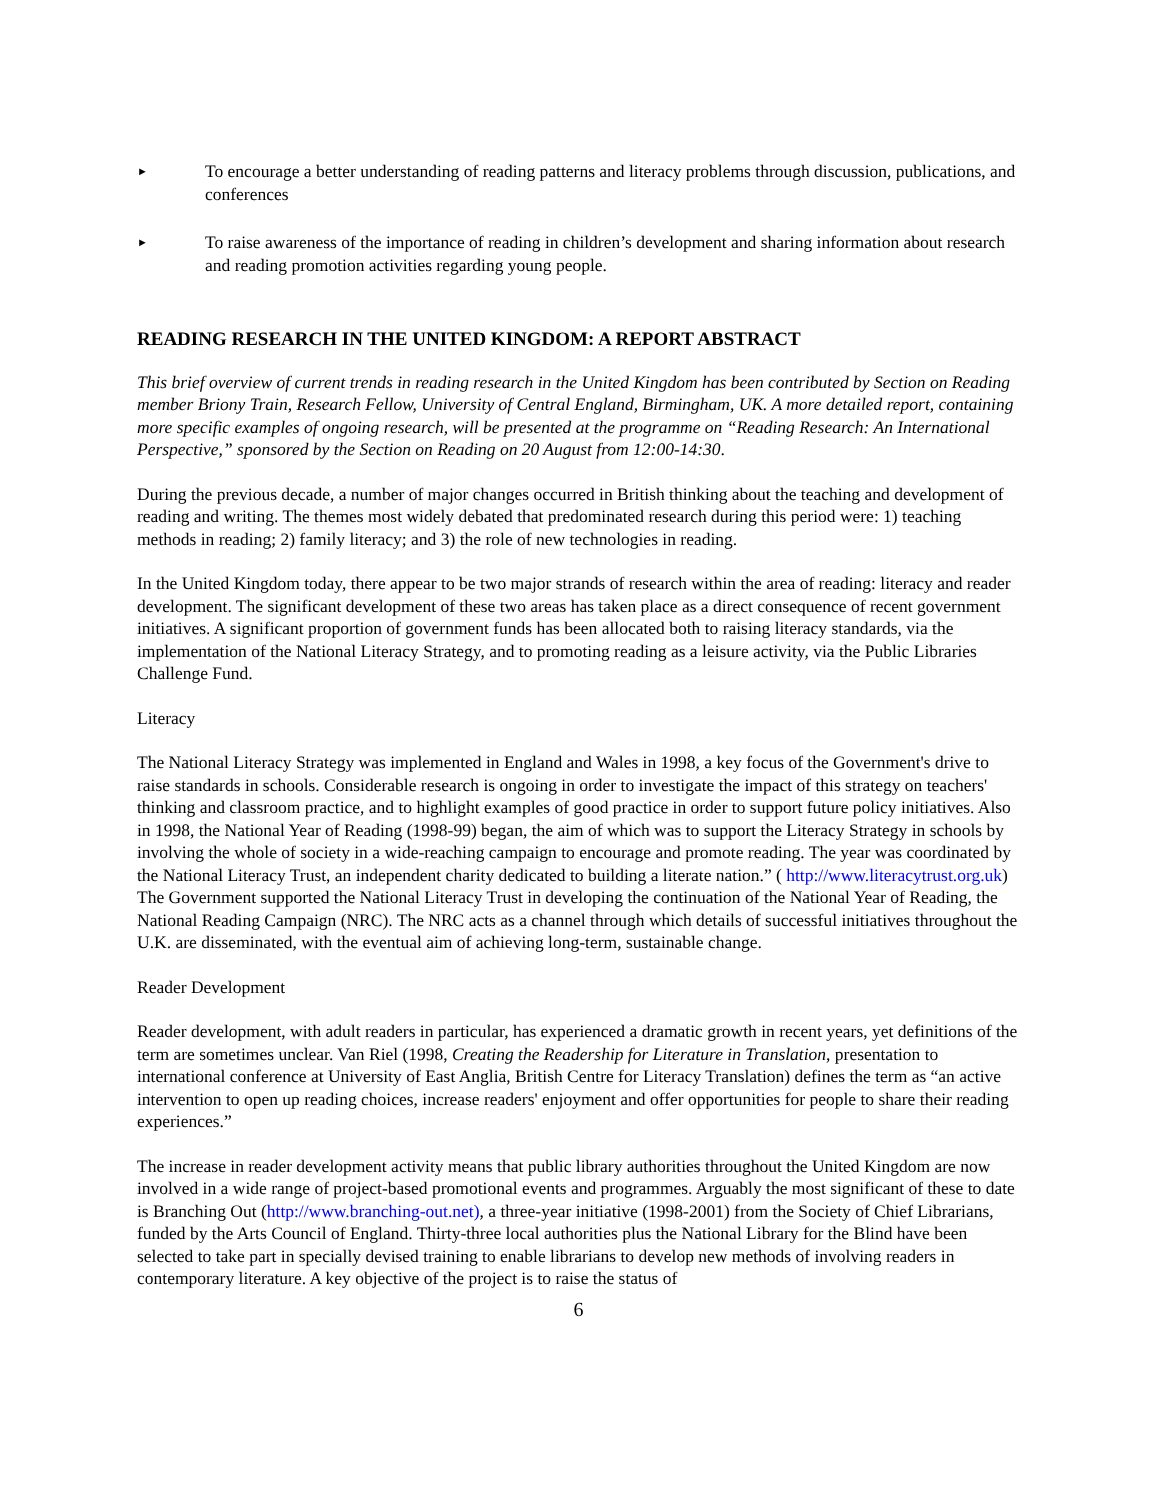► To encourage a better understanding of reading patterns and literacy problems through discussion, publications, and conferences
► To raise awareness of the importance of reading in children’s development and sharing information about research and reading promotion activities regarding young people.
READING RESEARCH IN THE UNITED KINGDOM: A REPORT ABSTRACT
This brief overview of current trends in reading research in the United Kingdom has been contributed by Section on Reading member Briony Train, Research Fellow, University of Central England, Birmingham, UK. A more detailed report, containing more specific examples of ongoing research, will be presented at the programme on “Reading Research: An International Perspective,” sponsored by the Section on Reading on 20 August from 12:00-14:30.
During the previous decade, a number of major changes occurred in British thinking about the teaching and development of reading and writing. The themes most widely debated that predominated research during this period were: 1) teaching methods in reading; 2) family literacy; and 3) the role of new technologies in reading.
In the United Kingdom today, there appear to be two major strands of research within the area of reading: literacy and reader development. The significant development of these two areas has taken place as a direct consequence of recent government initiatives. A significant proportion of government funds has been allocated both to raising literacy standards, via the implementation of the National Literacy Strategy, and to promoting reading as a leisure activity, via the Public Libraries Challenge Fund.
Literacy
The National Literacy Strategy was implemented in England and Wales in 1998, a key focus of the Government's drive to raise standards in schools. Considerable research is ongoing in order to investigate the impact of this strategy on teachers' thinking and classroom practice, and to highlight examples of good practice in order to support future policy initiatives. Also in 1998, the National Year of Reading (1998-99) began, the aim of which was to support the Literacy Strategy in schools by involving the whole of society in a wide-reaching campaign to encourage and promote reading. The year was coordinated by the National Literacy Trust, an independent charity dedicated to building a literate nation.” ( http://www.literacytrust.org.uk) The Government supported the National Literacy Trust in developing the continuation of the National Year of Reading, the National Reading Campaign (NRC). The NRC acts as a channel through which details of successful initiatives throughout the U.K. are disseminated, with the eventual aim of achieving long-term, sustainable change.
Reader Development
Reader development, with adult readers in particular, has experienced a dramatic growth in recent years, yet definitions of the term are sometimes unclear. Van Riel (1998, Creating the Readership for Literature in Translation, presentation to international conference at University of East Anglia, British Centre for Literacy Translation) defines the term as “an active intervention to open up reading choices, increase readers' enjoyment and offer opportunities for people to share their reading experiences.”
The increase in reader development activity means that public library authorities throughout the United Kingdom are now involved in a wide range of project-based promotional events and programmes. Arguably the most significant of these to date is Branching Out (http://www.branching-out.net), a three-year initiative (1998-2001) from the Society of Chief Librarians, funded by the Arts Council of England. Thirty-three local authorities plus the National Library for the Blind have been selected to take part in specially devised training to enable librarians to develop new methods of involving readers in contemporary literature. A key objective of the project is to raise the status of
6